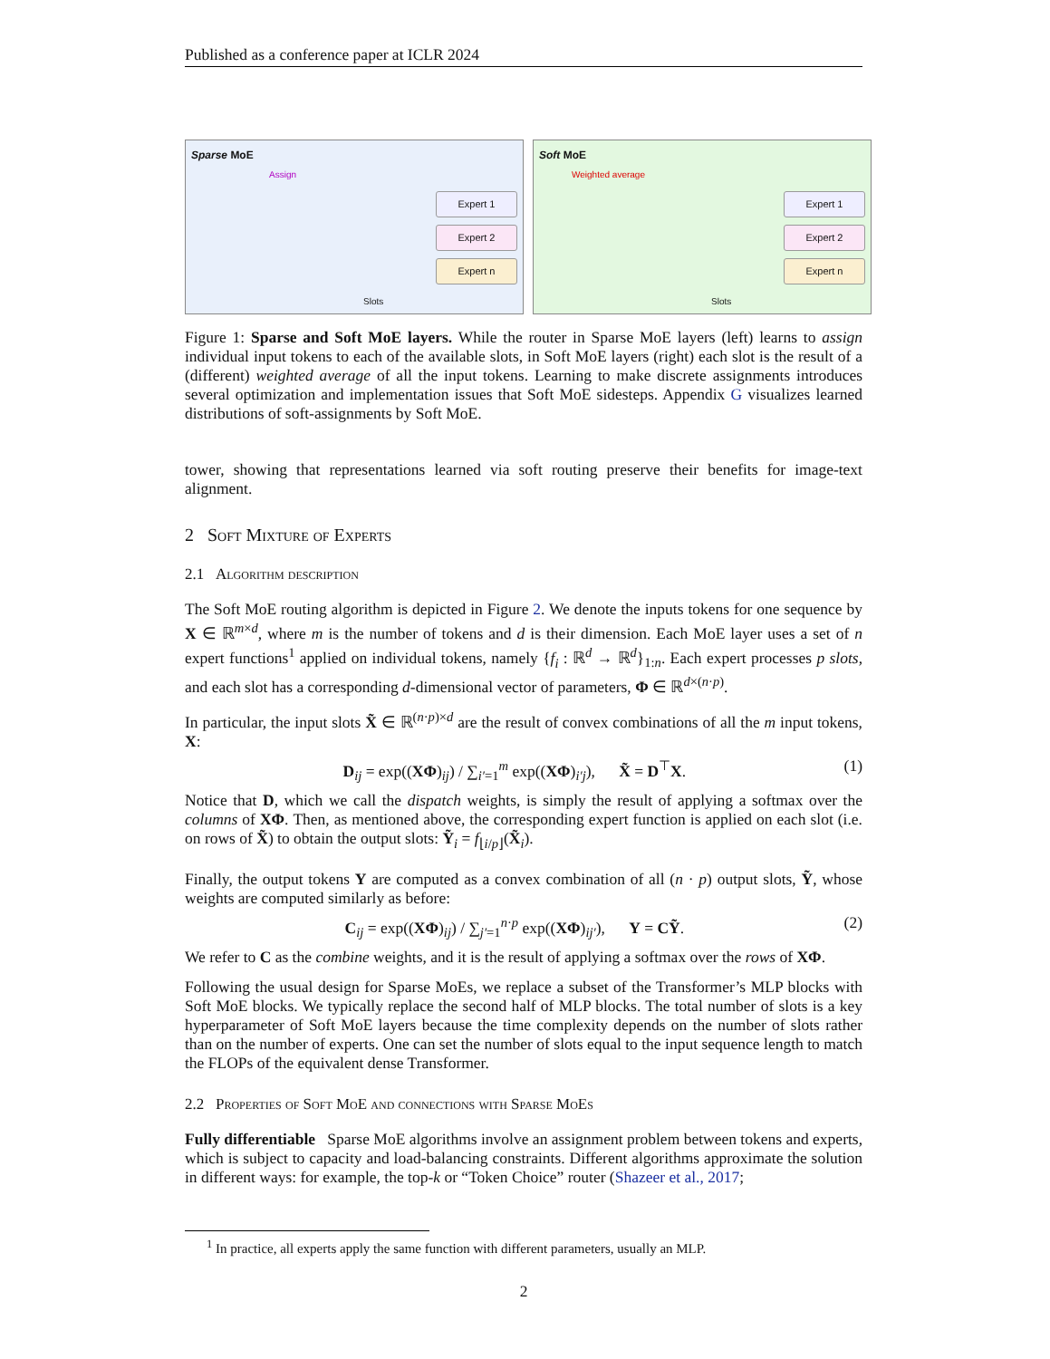Published as a conference paper at ICLR 2024
Sparse MoE
Assign
Expert 1
Expert 2
Expert n
Slots
Soft MoE
Weighted average
Expert 1
Expert 2
Expert n
Slots
Figure 1: Sparse and Soft MoE layers. While the router in Sparse MoE layers (left) learns to assign individual input tokens to each of the available slots, in Soft MoE layers (right) each slot is the result of a (different) weighted average of all the input tokens. Learning to make discrete assignments introduces several optimization and implementation issues that Soft MoE sidesteps. Appendix G visualizes learned distributions of soft-assignments by Soft MoE.
tower, showing that representations learned via soft routing preserve their benefits for image-text alignment.
2 Soft Mixture of Experts
2.1 Algorithm description
The Soft MoE routing algorithm is depicted in Figure 2. We denote the inputs tokens for one sequence by X ∈ ℝ<sup>m×d</sup>, where m is the number of tokens and d is their dimension. Each MoE layer uses a set of n expert functions<sup>1</sup> applied on individual tokens, namely {f<sub>i</sub> : ℝ<sup>d</sup> → ℝ<sup>d</sup>}<sub>1:n</sub>. Each expert processes p slots, and each slot has a corresponding d-dimensional vector of parameters, Φ ∈ ℝ<sup>d×(n·p)</sup>.
In particular, the input slots X̃ ∈ ℝ<sup>(n·p)×d</sup> are the result of convex combinations of all the m input tokens, X:
D<sub>ij</sub> = exp((XΦ)<sub>ij</sub>) / ∑<sub>i′=1</sub><sup>m</sup> exp((XΦ)<sub>i′j</sub>), X̃ = D<sup>⊤</sup>X. (1)
Notice that D, which we call the dispatch weights, is simply the result of applying a softmax over the columns of XΦ. Then, as mentioned above, the corresponding expert function is applied on each slot (i.e. on rows of X̃) to obtain the output slots: Ỹ<sub>i</sub> = f<sub>⌊i/p⌋</sub>(X̃<sub>i</sub>).
Finally, the output tokens Y are computed as a convex combination of all (n · p) output slots, Ỹ, whose weights are computed similarly as before:
C<sub>ij</sub> = exp((XΦ)<sub>ij</sub>) / ∑<sub>j′=1</sub><sup>n·p</sup> exp((XΦ)<sub>ij′</sub>), Y = CỸ. (2)
We refer to C as the combine weights, and it is the result of applying a softmax over the rows of XΦ.
Following the usual design for Sparse MoEs, we replace a subset of the Transformer’s MLP blocks with Soft MoE blocks. We typically replace the second half of MLP blocks. The total number of slots is a key hyperparameter of Soft MoE layers because the time complexity depends on the number of slots rather than on the number of experts. One can set the number of slots equal to the input sequence length to match the FLOPs of the equivalent dense Transformer.
2.2 Properties of Soft MoE and connections with Sparse MoEs
Fully differentiable Sparse MoE algorithms involve an assignment problem between tokens and experts, which is subject to capacity and load-balancing constraints. Different algorithms approximate the solution in different ways: for example, the top-k or “Token Choice” router (Shazeer et al., 2017;
<sup>1</sup> In practice, all experts apply the same function with different parameters, usually an MLP.
2